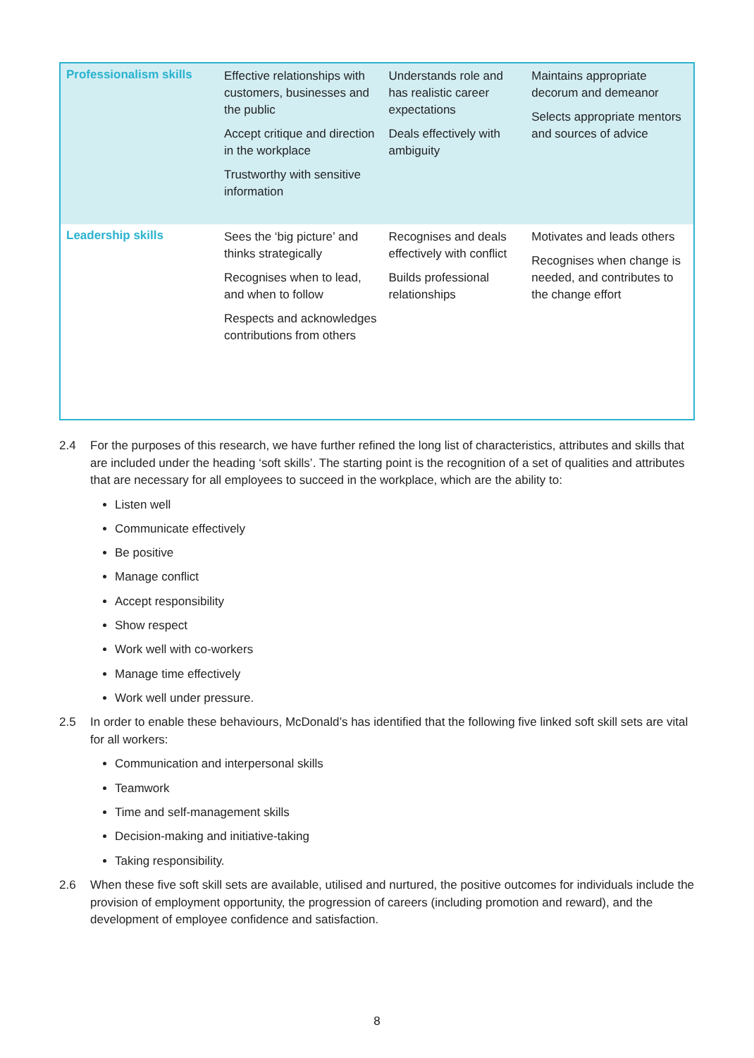| Professionalism skills | Effective relationships with customers, businesses and the public Accept critique and direction in the workplace Trustworthy with sensitive information | Understands role and has realistic career expectations Deals effectively with ambiguity | Maintains appropriate decorum and demeanor Selects appropriate mentors and sources of advice |
| Leadership skills | Sees the ‘big picture’ and thinks strategically Recognises when to lead, and when to follow Respects and acknowledges contributions from others | Recognises and deals effectively with conflict Builds professional relationships | Motivates and leads others Recognises when change is needed, and contributes to the change effort |
2.4 For the purposes of this research, we have further refined the long list of characteristics, attributes and skills that are included under the heading ‘soft skills’. The starting point is the recognition of a set of qualities and attributes that are necessary for all employees to succeed in the workplace, which are the ability to:
Listen well
Communicate effectively
Be positive
Manage conflict
Accept responsibility
Show respect
Work well with co-workers
Manage time effectively
Work well under pressure.
2.5 In order to enable these behaviours, McDonald’s has identified that the following five linked soft skill sets are vital for all workers:
Communication and interpersonal skills
Teamwork
Time and self-management skills
Decision-making and initiative-taking
Taking responsibility.
2.6 When these five soft skill sets are available, utilised and nurtured, the positive outcomes for individuals include the provision of employment opportunity, the progression of careers (including promotion and reward), and the development of employee confidence and satisfaction.
8